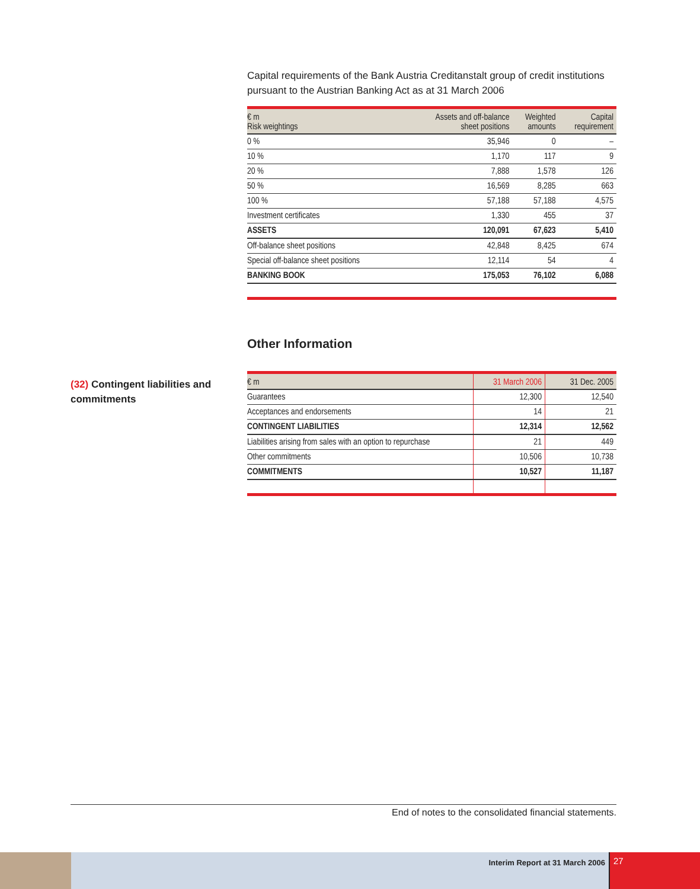Capital requirements of the Bank Austria Creditanstalt group of credit institutions pursuant to the Austrian Banking Act as at 31 March 2006
| € m Risk weightings | Assets and off-balance sheet positions | Weighted amounts | Capital requirement |
| --- | --- | --- | --- |
| 0 % | 35,946 | 0 | – |
| 10 % | 1,170 | 117 | 9 |
| 20 % | 7,888 | 1,578 | 126 |
| 50 % | 16,569 | 8,285 | 663 |
| 100 % | 57,188 | 57,188 | 4,575 |
| Investment certificates | 1,330 | 455 | 37 |
| ASSETS | 120,091 | 67,623 | 5,410 |
| Off-balance sheet positions | 42,848 | 8,425 | 674 |
| Special off-balance sheet positions | 12,114 | 54 | 4 |
| BANKING BOOK | 175,053 | 76,102 | 6,088 |
Other Information
| € m | 31 March 2006 | 31 Dec. 2005 |
| --- | --- | --- |
| Guarantees | 12,300 | 12,540 |
| Acceptances and endorsements | 14 | 21 |
| CONTINGENT LIABILITIES | 12,314 | 12,562 |
| Liabilities arising from sales with an option to repurchase | 21 | 449 |
| Other commitments | 10,506 | 10,738 |
| COMMITMENTS | 10,527 | 11,187 |
(32) Contingent liabilities and commitments
End of notes to the consolidated financial statements.
Interim Report at 31 March 2006
27